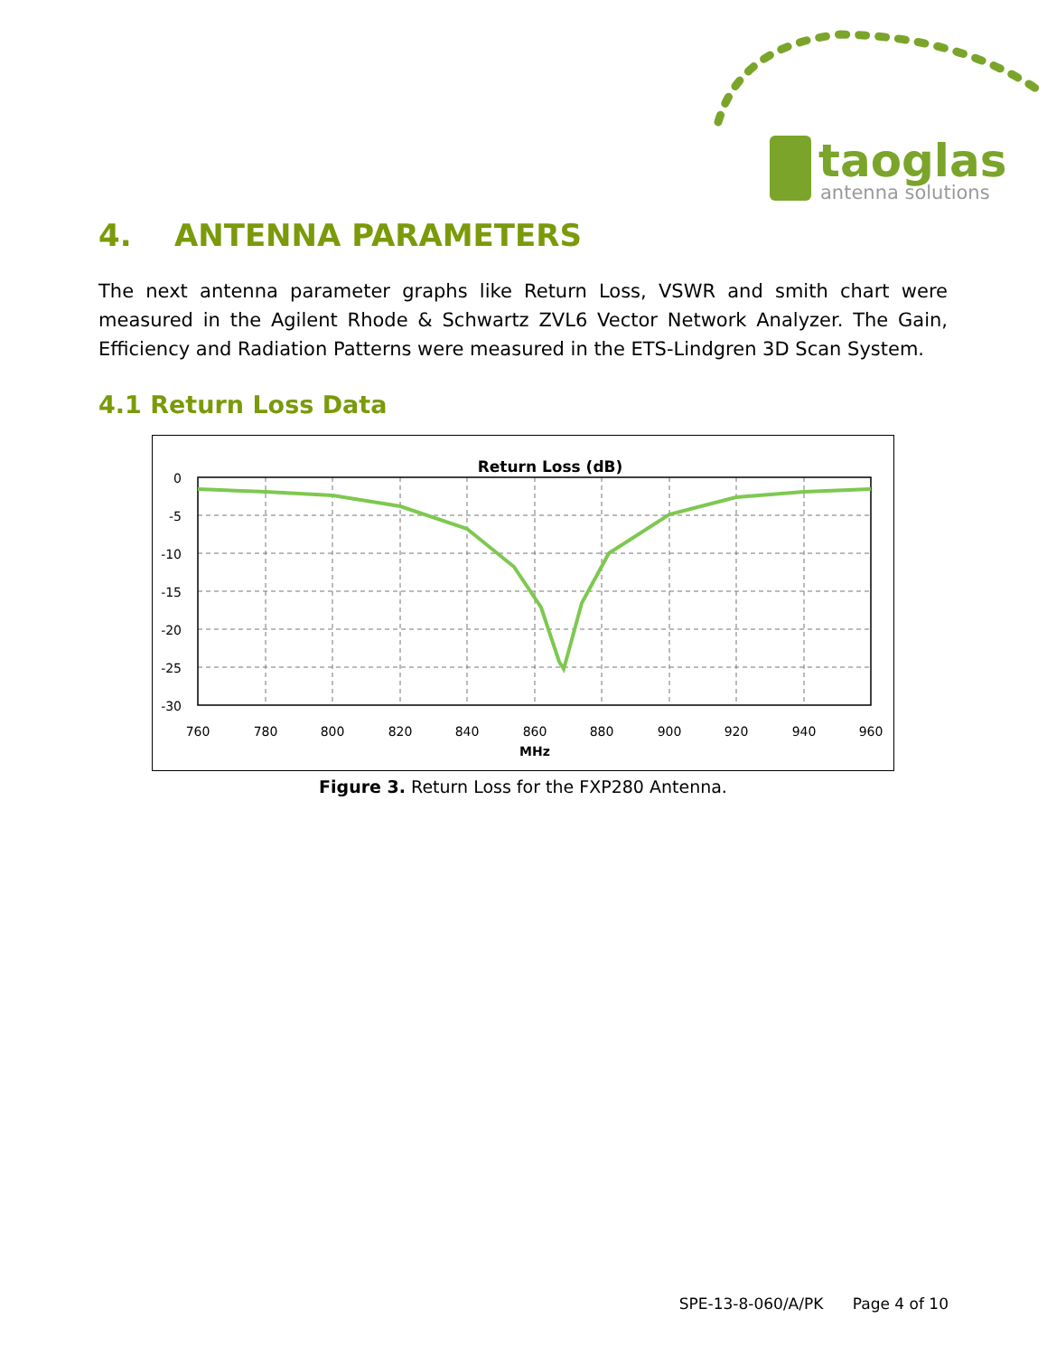taoglas
antenna solutions
4. ANTENNA PARAMETERS
The next antenna parameter graphs like Return Loss, VSWR and smith chart were measured in the Agilent Rhode & Schwartz ZVL6 Vector Network Analyzer. The Gain, Efficiency and Radiation Patterns were measured in the ETS-Lindgren 3D Scan System.
4.1 Return Loss Data
Return Loss (dB)
0
-5
-10
-15
-20
-25
-30
760
780
800
820
840
860
880
900
920
940
960
MHz
Figure 3. Return Loss for the FXP280 Antenna.
SPE-13-8-060/A/PK Page 4 of 10